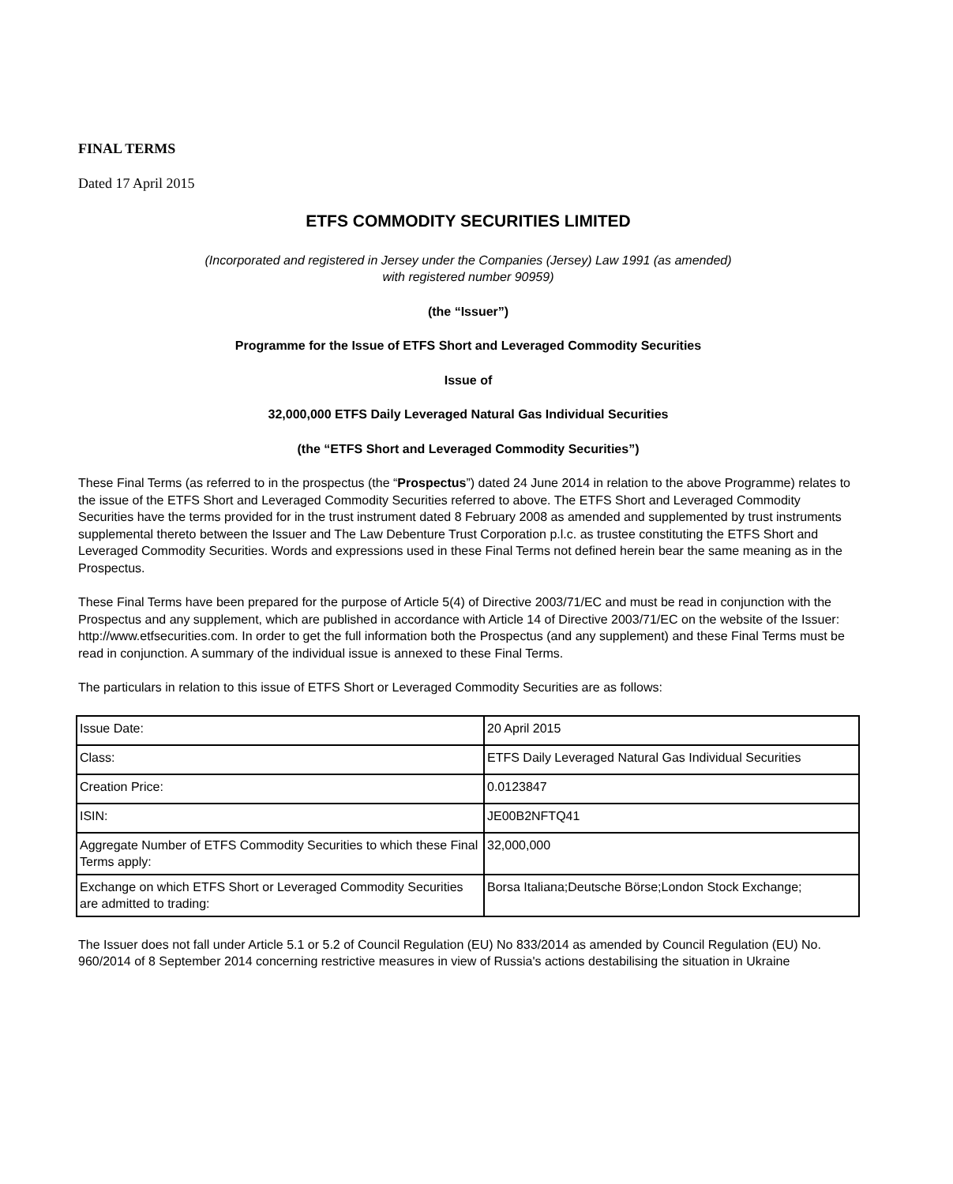FINAL TERMS
Dated 17 April 2015
ETFS COMMODITY SECURITIES LIMITED
(Incorporated and registered in Jersey under the Companies (Jersey) Law 1991 (as amended)
with registered number 90959)
(the “Issuer”)
Programme for the Issue of ETFS Short and Leveraged Commodity Securities
Issue of
32,000,000 ETFS Daily Leveraged Natural Gas Individual Securities
(the “ETFS Short and Leveraged Commodity Securities”)
These Final Terms (as referred to in the prospectus (the “Prospectus”) dated 24 June 2014 in relation to the above Programme) relates to the issue of the ETFS Short and Leveraged Commodity Securities referred to above. The ETFS Short and Leveraged Commodity Securities have the terms provided for in the trust instrument dated 8 February 2008 as amended and supplemented by trust instruments supplemental thereto between the Issuer and The Law Debenture Trust Corporation p.l.c. as trustee constituting the ETFS Short and Leveraged Commodity Securities. Words and expressions used in these Final Terms not defined herein bear the same meaning as in the Prospectus.
These Final Terms have been prepared for the purpose of Article 5(4) of Directive 2003/71/EC and must be read in conjunction with the Prospectus and any supplement, which are published in accordance with Article 14 of Directive 2003/71/EC on the website of the Issuer: http://www.etfsecurities.com. In order to get the full information both the Prospectus (and any supplement) and these Final Terms must be read in conjunction. A summary of the individual issue is annexed to these Final Terms.
The particulars in relation to this issue of ETFS Short or Leveraged Commodity Securities are as follows:
| Issue Date: | 20 April 2015 |
| Class: | ETFS Daily Leveraged Natural Gas Individual Securities |
| Creation Price: | 0.0123847 |
| ISIN: | JE00B2NFTQ41 |
| Aggregate Number of ETFS Commodity Securities to which these Final Terms apply: | 32,000,000 |
| Exchange on which ETFS Short or Leveraged Commodity Securities are admitted to trading: | Borsa Italiana;Deutsche Börse;London Stock Exchange; |
The Issuer does not fall under Article 5.1 or 5.2 of Council Regulation (EU) No 833/2014 as amended by Council Regulation (EU) No. 960/2014 of 8 September 2014 concerning restrictive measures in view of Russia's actions destabilising the situation in Ukraine